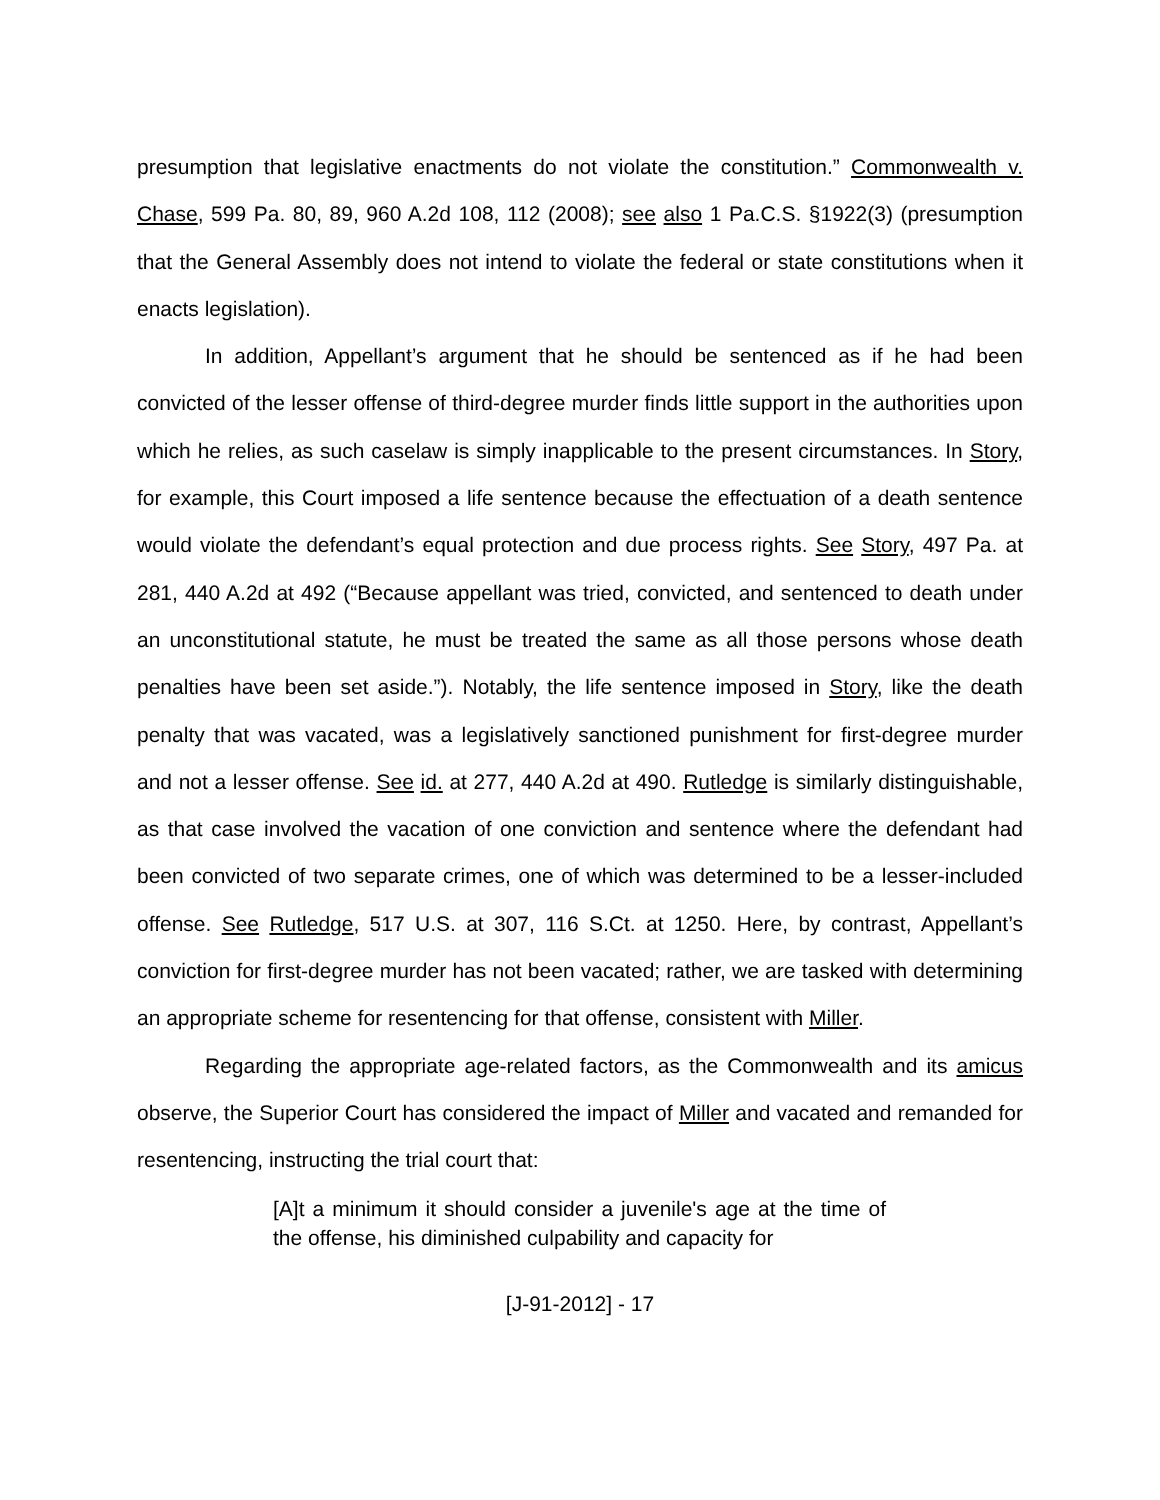presumption that legislative enactments do not violate the constitution.” Commonwealth v. Chase, 599 Pa. 80, 89, 960 A.2d 108, 112 (2008); see also 1 Pa.C.S. §1922(3) (presumption that the General Assembly does not intend to violate the federal or state constitutions when it enacts legislation).
In addition, Appellant’s argument that he should be sentenced as if he had been convicted of the lesser offense of third-degree murder finds little support in the authorities upon which he relies, as such caselaw is simply inapplicable to the present circumstances. In Story, for example, this Court imposed a life sentence because the effectuation of a death sentence would violate the defendant’s equal protection and due process rights. See Story, 497 Pa. at 281, 440 A.2d at 492 (“Because appellant was tried, convicted, and sentenced to death under an unconstitutional statute, he must be treated the same as all those persons whose death penalties have been set aside.”). Notably, the life sentence imposed in Story, like the death penalty that was vacated, was a legislatively sanctioned punishment for first-degree murder and not a lesser offense. See id. at 277, 440 A.2d at 490. Rutledge is similarly distinguishable, as that case involved the vacation of one conviction and sentence where the defendant had been convicted of two separate crimes, one of which was determined to be a lesser-included offense. See Rutledge, 517 U.S. at 307, 116 S.Ct. at 1250. Here, by contrast, Appellant’s conviction for first-degree murder has not been vacated; rather, we are tasked with determining an appropriate scheme for resentencing for that offense, consistent with Miller.
Regarding the appropriate age-related factors, as the Commonwealth and its amicus observe, the Superior Court has considered the impact of Miller and vacated and remanded for resentencing, instructing the trial court that:
[A]t a minimum it should consider a juvenile's age at the time of the offense, his diminished culpability and capacity for
[J-91-2012] - 17